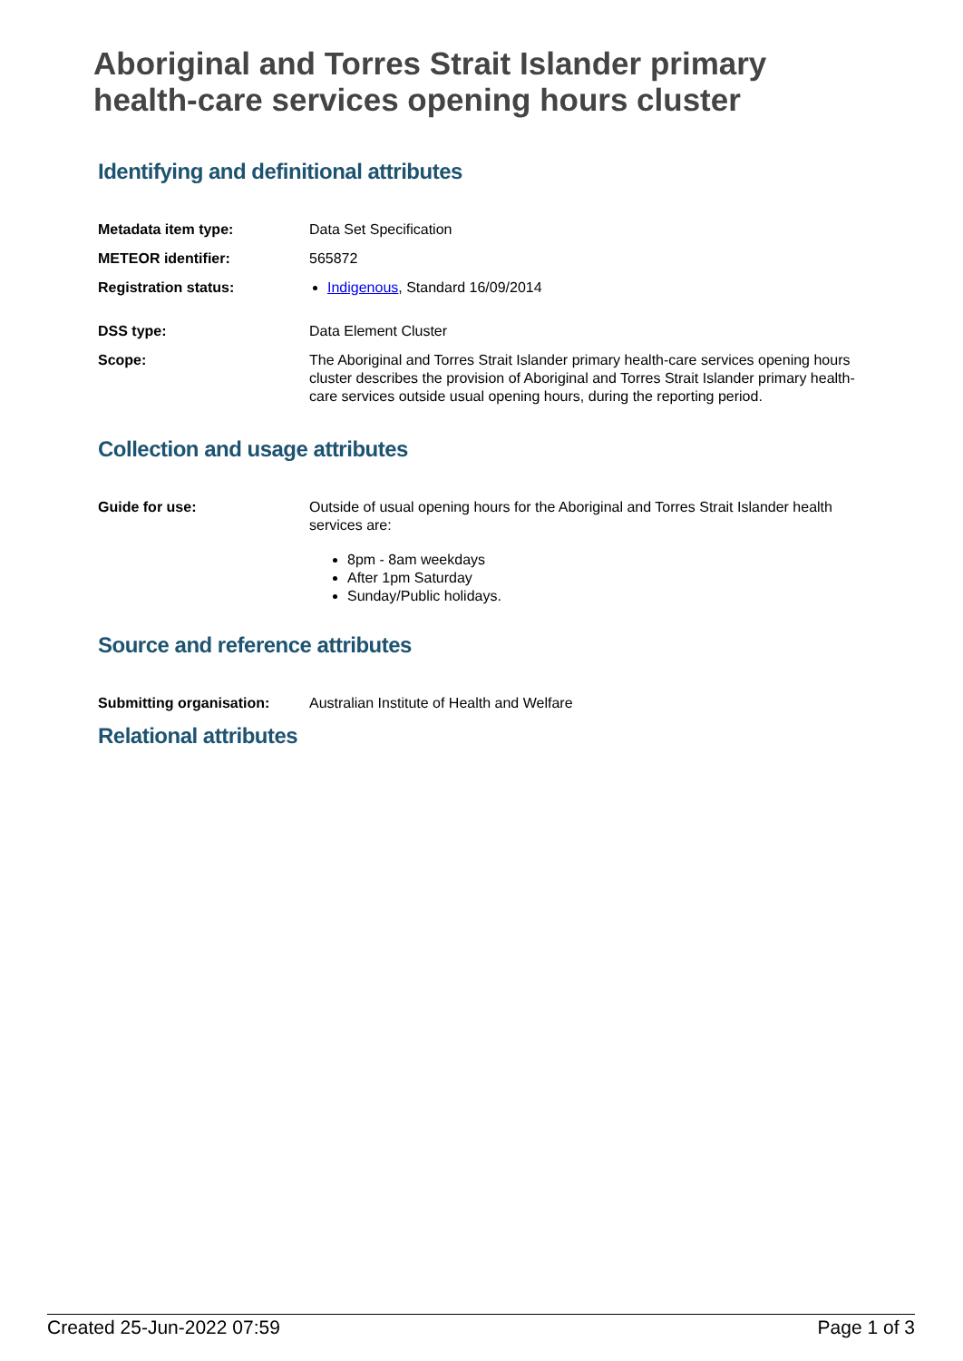Aboriginal and Torres Strait Islander primary health-care services opening hours cluster
Identifying and definitional attributes
Metadata item type: Data Set Specification
METEOR identifier: 565872
Registration status: Indigenous, Standard 16/09/2014
DSS type: Data Element Cluster
Scope: The Aboriginal and Torres Strait Islander primary health-care services opening hours cluster describes the provision of Aboriginal and Torres Strait Islander primary health-care services outside usual opening hours, during the reporting period.
Collection and usage attributes
Guide for use: Outside of usual opening hours for the Aboriginal and Torres Strait Islander health services are:
8pm - 8am weekdays
After 1pm Saturday
Sunday/Public holidays.
Source and reference attributes
Submitting organisation: Australian Institute of Health and Welfare
Relational attributes
Created 25-Jun-2022 07:59 Page 1 of 3